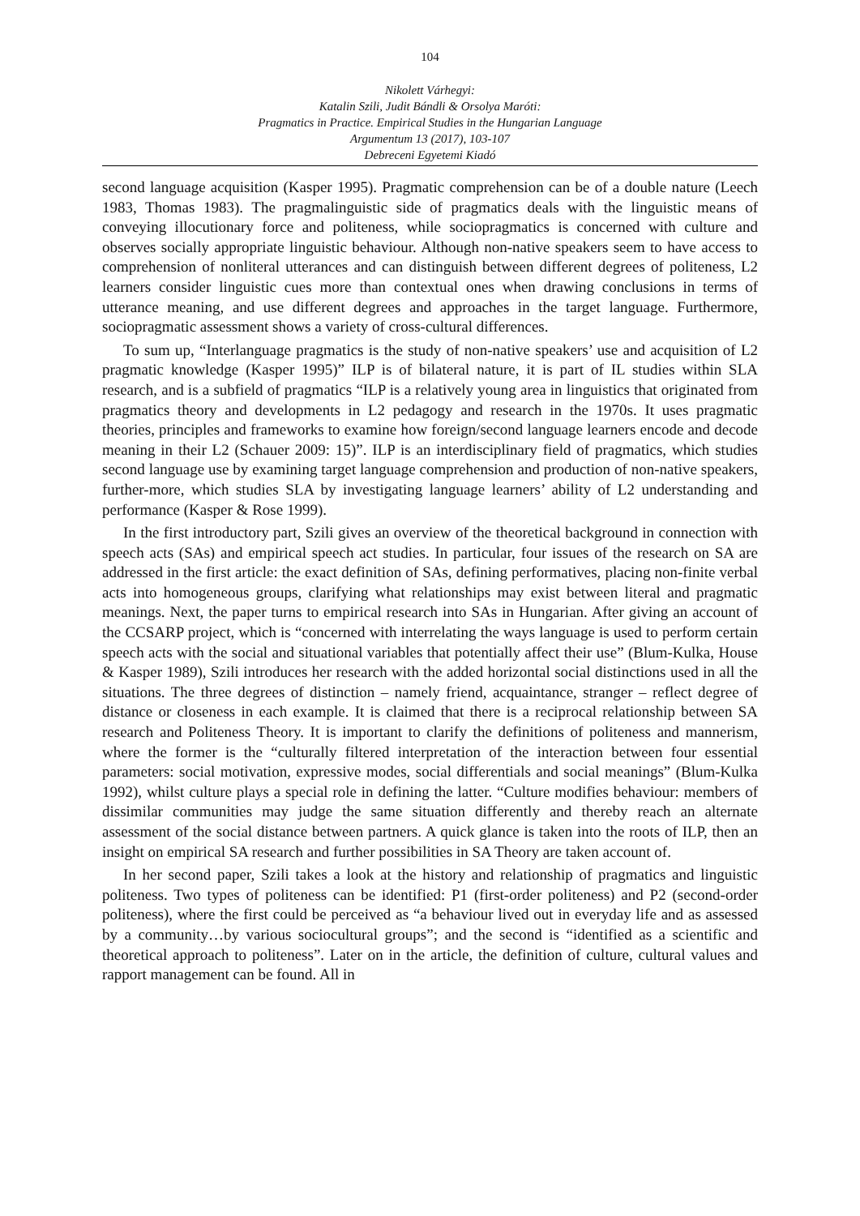104
Nikolett Várhegyi:
Katalin Szili, Judit Bándli & Orsolya Maróti:
Pragmatics in Practice. Empirical Studies in the Hungarian Language
Argumentum 13 (2017), 103-107
Debreceni Egyetemi Kiadó
second language acquisition (Kasper 1995). Pragmatic comprehension can be of a double nature (Leech 1983, Thomas 1983). The pragmalinguistic side of pragmatics deals with the linguistic means of conveying illocutionary force and politeness, while sociopragmatics is concerned with culture and observes socially appropriate linguistic behaviour. Although non-native speakers seem to have access to comprehension of nonliteral utterances and can distinguish between different degrees of politeness, L2 learners consider linguistic cues more than contextual ones when drawing conclusions in terms of utterance meaning, and use different degrees and approaches in the target language. Furthermore, sociopragmatic assessment shows a variety of cross-cultural differences.
To sum up, “Interlanguage pragmatics is the study of non-native speakers’ use and acquisition of L2 pragmatic knowledge (Kasper 1995)” ILP is of bilateral nature, it is part of IL studies within SLA research, and is a subfield of pragmatics “ILP is a relatively young area in linguistics that originated from pragmatics theory and developments in L2 pedagogy and research in the 1970s. It uses pragmatic theories, principles and frameworks to examine how foreign/second language learners encode and decode meaning in their L2 (Schauer 2009: 15)”. ILP is an interdisciplinary field of pragmatics, which studies second language use by examining target language comprehension and production of non-native speakers, further-more, which studies SLA by investigating language learners’ ability of L2 understanding and performance (Kasper & Rose 1999).
In the first introductory part, Szili gives an overview of the theoretical background in connection with speech acts (SAs) and empirical speech act studies. In particular, four issues of the research on SA are addressed in the first article: the exact definition of SAs, defining performatives, placing non-finite verbal acts into homogeneous groups, clarifying what relationships may exist between literal and pragmatic meanings. Next, the paper turns to empirical research into SAs in Hungarian. After giving an account of the CCSARP project, which is “concerned with interrelating the ways language is used to perform certain speech acts with the social and situational variables that potentially affect their use” (Blum-Kulka, House & Kasper 1989), Szili introduces her research with the added horizontal social distinctions used in all the situations. The three degrees of distinction – namely friend, acquaintance, stranger – reflect degree of distance or closeness in each example. It is claimed that there is a reciprocal relationship between SA research and Politeness Theory. It is important to clarify the definitions of politeness and mannerism, where the former is the “culturally filtered interpretation of the interaction between four essential parameters: social motivation, expressive modes, social differentials and social meanings” (Blum-Kulka 1992), whilst culture plays a special role in defining the latter. “Culture modifies behaviour: members of dissimilar communities may judge the same situation differently and thereby reach an alternate assessment of the social distance between partners. A quick glance is taken into the roots of ILP, then an insight on empirical SA research and further possibilities in SA Theory are taken account of.
In her second paper, Szili takes a look at the history and relationship of pragmatics and linguistic politeness. Two types of politeness can be identified: P1 (first-order politeness) and P2 (second-order politeness), where the first could be perceived as “a behaviour lived out in everyday life and as assessed by a community…by various sociocultural groups”; and the second is “identified as a scientific and theoretical approach to politeness”. Later on in the article, the definition of culture, cultural values and rapport management can be found. All in